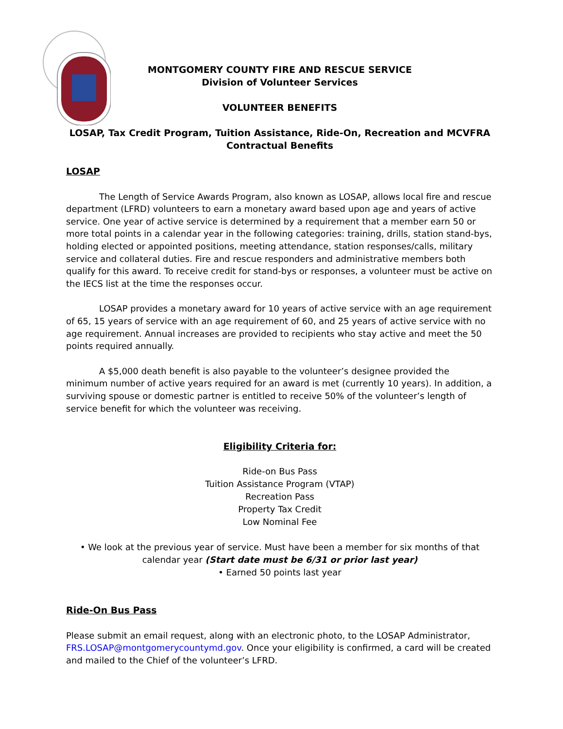MONTGOMERY COUNTY FIRE AND RESCUE SERVICE
Division of Volunteer Services
VOLUNTEER BENEFITS
LOSAP, Tax Credit Program, Tuition Assistance, Ride-On, Recreation and MCVFRA
Contractual Benefits
LOSAP
The Length of Service Awards Program, also known as LOSAP, allows local fire and rescue department (LFRD) volunteers to earn a monetary award based upon age and years of active service. One year of active service is determined by a requirement that a member earn 50 or more total points in a calendar year in the following categories: training, drills, station stand-bys, holding elected or appointed positions, meeting attendance, station responses/calls, military service and collateral duties. Fire and rescue responders and administrative members both qualify for this award. To receive credit for stand-bys or responses, a volunteer must be active on the IECS list at the time the responses occur.
LOSAP provides a monetary award for 10 years of active service with an age requirement of 65, 15 years of service with an age requirement of 60, and 25 years of active service with no age requirement. Annual increases are provided to recipients who stay active and meet the 50 points required annually.
A $5,000 death benefit is also payable to the volunteer’s designee provided the minimum number of active years required for an award is met (currently 10 years). In addition, a surviving spouse or domestic partner is entitled to receive 50% of the volunteer’s length of service benefit for which the volunteer was receiving.
Eligibility Criteria for:
Ride-on Bus Pass
Tuition Assistance Program (VTAP)
Recreation Pass
Property Tax Credit
Low Nominal Fee
• We look at the previous year of service. Must have been a member for six months of that calendar year (Start date must be 6/31 or prior last year)
• Earned 50 points last year
Ride-On Bus Pass
Please submit an email request, along with an electronic photo, to the LOSAP Administrator, FRS.LOSAP@montgomerycountymd.gov. Once your eligibility is confirmed, a card will be created and mailed to the Chief of the volunteer’s LFRD.